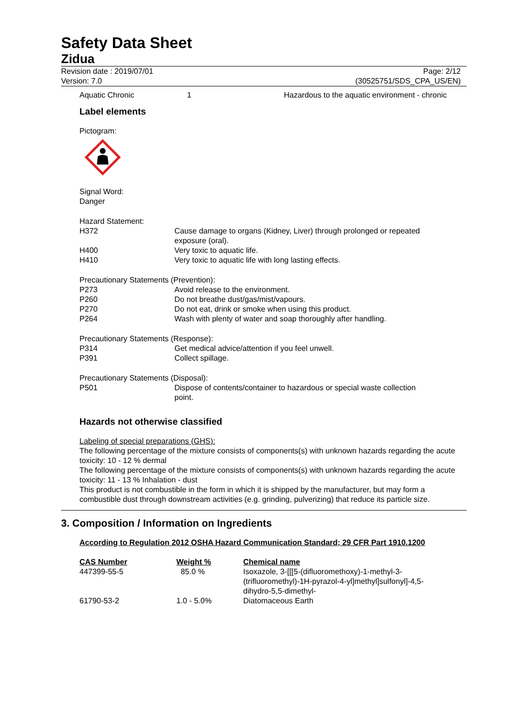Safety Data Sheet
Zidua
Revision date : 2019/07/01
Version: 7.0
Page: 2/12
(30525751/SDS_CPA_US/EN)
| Aquatic Chronic | 1 | Hazardous to the aquatic environment - chronic |
Label elements
Pictogram:
Signal Word:
Danger
Hazard Statement:
| H372 | Cause damage to organs (Kidney, Liver) through prolonged or repeated exposure (oral). |
| H400 | Very toxic to aquatic life. |
| H410 | Very toxic to aquatic life with long lasting effects. |
Precautionary Statements (Prevention):
| P273 | Avoid release to the environment. |
| P260 | Do not breathe dust/gas/mist/vapours. |
| P270 | Do not eat, drink or smoke when using this product. |
| P264 | Wash with plenty of water and soap thoroughly after handling. |
Precautionary Statements (Response):
| P314 | Get medical advice/attention if you feel unwell. |
| P391 | Collect spillage. |
Precautionary Statements (Disposal):
| P501 | Dispose of contents/container to hazardous or special waste collection point. |
Hazards not otherwise classified
Labeling of special preparations (GHS):
The following percentage of the mixture consists of components(s) with unknown hazards regarding the acute toxicity: 10 - 12 % dermal
The following percentage of the mixture consists of components(s) with unknown hazards regarding the acute toxicity: 11 - 13 % Inhalation - dust
This product is not combustible in the form in which it is shipped by the manufacturer, but may form a combustible dust through downstream activities (e.g. grinding, pulverizing) that reduce its particle size.
3. Composition / Information on Ingredients
According to Regulation 2012 OSHA Hazard Communication Standard; 29 CFR Part 1910.1200
| CAS Number | Weight % | Chemical name |
| --- | --- | --- |
| 447399-55-5 | 85.0 % | Isoxazole, 3-[[[5-(difluoromethoxy)-1-methyl-3- (trifluoromethyl)-1H-pyrazol-4-yl]methyl]sulfonyl]-4,5- dihydro-5,5-dimethyl- |
| 61790-53-2 | 1.0 - 5.0% | Diatomaceous Earth |